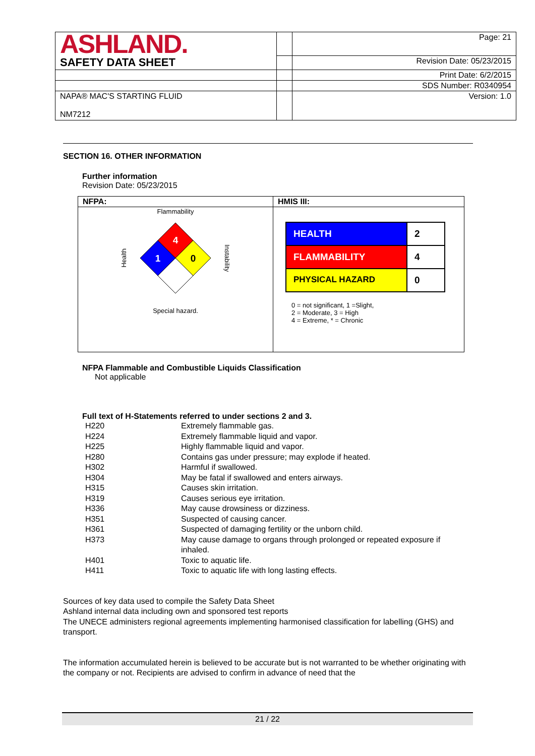| ASHLAND. | | Page: 21 |
| SAFETY DATA SHEET | | Revision Date: 05/23/2015 |
| | | Print Date: 6/2/2015 |
| | | SDS Number: R0340954 |
| NAPA® MAC'S STARTING FLUID NM7212 | | Version: 1.0 |
SECTION 16. OTHER INFORMATION
Further information
Revision Date: 05/23/2015
| NFPA: | HMIS III: |
| --- | --- |
| Flammability Health 4 1 0 Instability Special hazard. | / HEALTH / 2 / / FLAMMABILITY / 4 / / PHYSICAL HAZARD / 0 / 0 = not significant, 1 =Slight, 2 = Moderate, 3 = High 4 = Extreme, * = Chronic |
NFPA Flammable and Combustible Liquids Classification
Not applicable
Full text of H-Statements referred to under sections 2 and 3.
| H220 | Extremely flammable gas. |
| H224 | Extremely flammable liquid and vapor. |
| H225 | Highly flammable liquid and vapor. |
| H280 | Contains gas under pressure; may explode if heated. |
| H302 | Harmful if swallowed. |
| H304 | May be fatal if swallowed and enters airways. |
| H315 | Causes skin irritation. |
| H319 | Causes serious eye irritation. |
| H336 | May cause drowsiness or dizziness. |
| H351 | Suspected of causing cancer. |
| H361 | Suspected of damaging fertility or the unborn child. |
| H373 | May cause damage to organs through prolonged or repeated exposure if inhaled. |
| H401 | Toxic to aquatic life. |
| H411 | Toxic to aquatic life with long lasting effects. |
Sources of key data used to compile the Safety Data Sheet
Ashland internal data including own and sponsored test reports
The UNECE administers regional agreements implementing harmonised classification for labelling (GHS) and transport.
The information accumulated herein is believed to be accurate but is not warranted to be whether originating with the company or not. Recipients are advised to confirm in advance of need that the
21 / 22